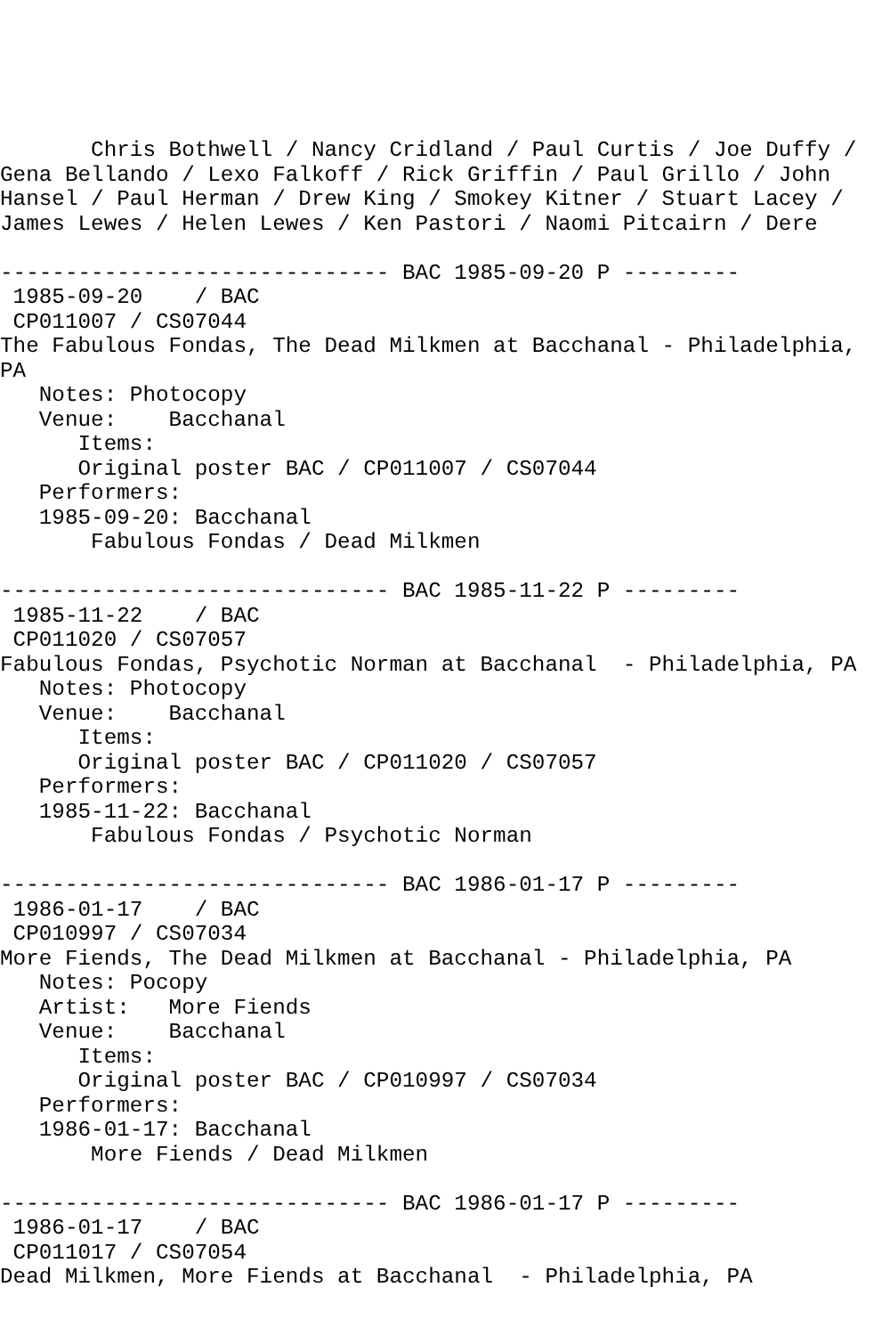Chris Bothwell / Nancy Cridland / Paul Curtis / Joe Duffy /
Gena Bellando / Lexo Falkoff / Rick Griffin / Paul Grillo / John
Hansel / Paul Herman / Drew King / Smokey Kitner / Stuart Lacey /
James Lewes / Helen Lewes / Ken Pastori / Naomi Pitcairn / Dere

------------------------------ BAC 1985-09-20 P ---------
 1985-09-20    / BAC
 CP011007 / CS07044
The Fabulous Fondas, The Dead Milkmen at Bacchanal - Philadelphia,
PA
   Notes: Photocopy
   Venue:    Bacchanal
      Items:
      Original poster BAC / CP011007 / CS07044
   Performers:
   1985-09-20: Bacchanal
       Fabulous Fondas / Dead Milkmen

------------------------------ BAC 1985-11-22 P ---------
 1985-11-22    / BAC
 CP011020 / CS07057
Fabulous Fondas, Psychotic Norman at Bacchanal  - Philadelphia, PA
   Notes: Photocopy
   Venue:    Bacchanal
      Items:
      Original poster BAC / CP011020 / CS07057
   Performers:
   1985-11-22: Bacchanal
       Fabulous Fondas / Psychotic Norman

------------------------------ BAC 1986-01-17 P ---------
 1986-01-17    / BAC
 CP010997 / CS07034
More Fiends, The Dead Milkmen at Bacchanal - Philadelphia, PA
   Notes: Pocopy
   Artist:   More Fiends
   Venue:    Bacchanal
      Items:
      Original poster BAC / CP010997 / CS07034
   Performers:
   1986-01-17: Bacchanal
       More Fiends / Dead Milkmen

------------------------------ BAC 1986-01-17 P ---------
 1986-01-17    / BAC
 CP011017 / CS07054
Dead Milkmen, More Fiends at Bacchanal  - Philadelphia, PA